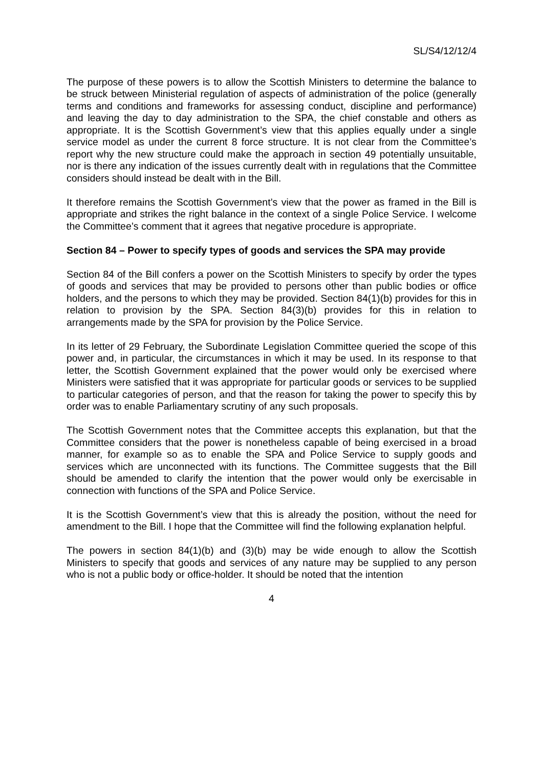SL/S4/12/12/4
The purpose of these powers is to allow the Scottish Ministers to determine the balance to be struck between Ministerial regulation of aspects of administration of the police (generally terms and conditions and frameworks for assessing conduct, discipline and performance) and leaving the day to day administration to the SPA, the chief constable and others as appropriate. It is the Scottish Government’s view that this applies equally under a single service model as under the current 8 force structure. It is not clear from the Committee’s report why the new structure could make the approach in section 49 potentially unsuitable, nor is there any indication of the issues currently dealt with in regulations that the Committee considers should instead be dealt with in the Bill.
It therefore remains the Scottish Government’s view that the power as framed in the Bill is appropriate and strikes the right balance in the context of a single Police Service. I welcome the Committee’s comment that it agrees that negative procedure is appropriate.
Section 84 – Power to specify types of goods and services the SPA may provide
Section 84 of the Bill confers a power on the Scottish Ministers to specify by order the types of goods and services that may be provided to persons other than public bodies or office holders, and the persons to which they may be provided. Section 84(1)(b) provides for this in relation to provision by the SPA. Section 84(3)(b) provides for this in relation to arrangements made by the SPA for provision by the Police Service.
In its letter of 29 February, the Subordinate Legislation Committee queried the scope of this power and, in particular, the circumstances in which it may be used. In its response to that letter, the Scottish Government explained that the power would only be exercised where Ministers were satisfied that it was appropriate for particular goods or services to be supplied to particular categories of person, and that the reason for taking the power to specify this by order was to enable Parliamentary scrutiny of any such proposals.
The Scottish Government notes that the Committee accepts this explanation, but that the Committee considers that the power is nonetheless capable of being exercised in a broad manner, for example so as to enable the SPA and Police Service to supply goods and services which are unconnected with its functions. The Committee suggests that the Bill should be amended to clarify the intention that the power would only be exercisable in connection with functions of the SPA and Police Service.
It is the Scottish Government’s view that this is already the position, without the need for amendment to the Bill. I hope that the Committee will find the following explanation helpful.
The powers in section 84(1)(b) and (3)(b) may be wide enough to allow the Scottish Ministers to specify that goods and services of any nature may be supplied to any person who is not a public body or office-holder. It should be noted that the intention
4